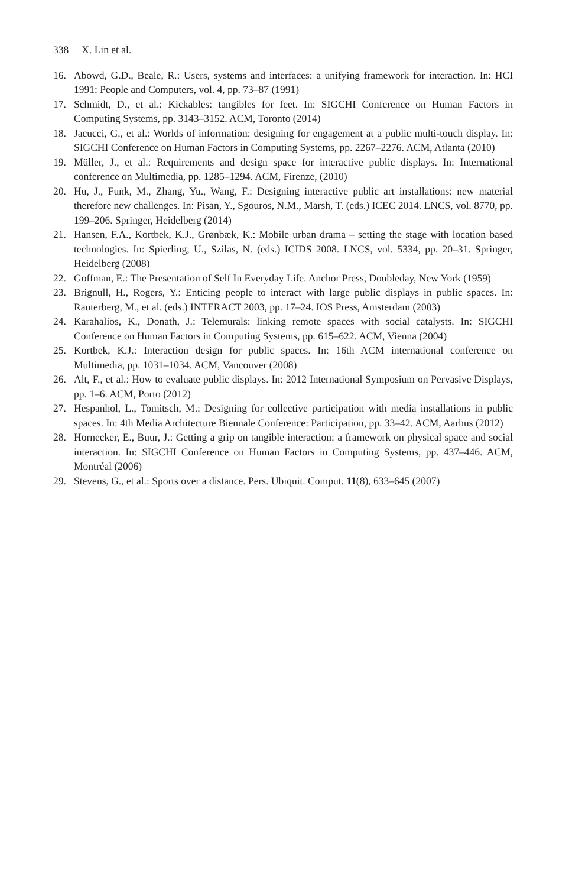338 X. Lin et al.
16. Abowd, G.D., Beale, R.: Users, systems and interfaces: a unifying framework for interaction. In: HCI 1991: People and Computers, vol. 4, pp. 73–87 (1991)
17. Schmidt, D., et al.: Kickables: tangibles for feet. In: SIGCHI Conference on Human Factors in Computing Systems, pp. 3143–3152. ACM, Toronto (2014)
18. Jacucci, G., et al.: Worlds of information: designing for engagement at a public multi-touch display. In: SIGCHI Conference on Human Factors in Computing Systems, pp. 2267–2276. ACM, Atlanta (2010)
19. Müller, J., et al.: Requirements and design space for interactive public displays. In: International conference on Multimedia, pp. 1285–1294. ACM, Firenze, (2010)
20. Hu, J., Funk, M., Zhang, Yu., Wang, F.: Designing interactive public art installations: new material therefore new challenges. In: Pisan, Y., Sgouros, N.M., Marsh, T. (eds.) ICEC 2014. LNCS, vol. 8770, pp. 199–206. Springer, Heidelberg (2014)
21. Hansen, F.A., Kortbek, K.J., Grønbæk, K.: Mobile urban drama – setting the stage with location based technologies. In: Spierling, U., Szilas, N. (eds.) ICIDS 2008. LNCS, vol. 5334, pp. 20–31. Springer, Heidelberg (2008)
22. Goffman, E.: The Presentation of Self In Everyday Life. Anchor Press, Doubleday, New York (1959)
23. Brignull, H., Rogers, Y.: Enticing people to interact with large public displays in public spaces. In: Rauterberg, M., et al. (eds.) INTERACT 2003, pp. 17–24. IOS Press, Amsterdam (2003)
24. Karahalios, K., Donath, J.: Telemurals: linking remote spaces with social catalysts. In: SIGCHI Conference on Human Factors in Computing Systems, pp. 615–622. ACM, Vienna (2004)
25. Kortbek, K.J.: Interaction design for public spaces. In: 16th ACM international conference on Multimedia, pp. 1031–1034. ACM, Vancouver (2008)
26. Alt, F., et al.: How to evaluate public displays. In: 2012 International Symposium on Pervasive Displays, pp. 1–6. ACM, Porto (2012)
27. Hespanhol, L., Tomitsch, M.: Designing for collective participation with media installations in public spaces. In: 4th Media Architecture Biennale Conference: Participation, pp. 33–42. ACM, Aarhus (2012)
28. Hornecker, E., Buur, J.: Getting a grip on tangible interaction: a framework on physical space and social interaction. In: SIGCHI Conference on Human Factors in Computing Systems, pp. 437–446. ACM, Montréal (2006)
29. Stevens, G., et al.: Sports over a distance. Pers. Ubiquit. Comput. 11(8), 633–645 (2007)